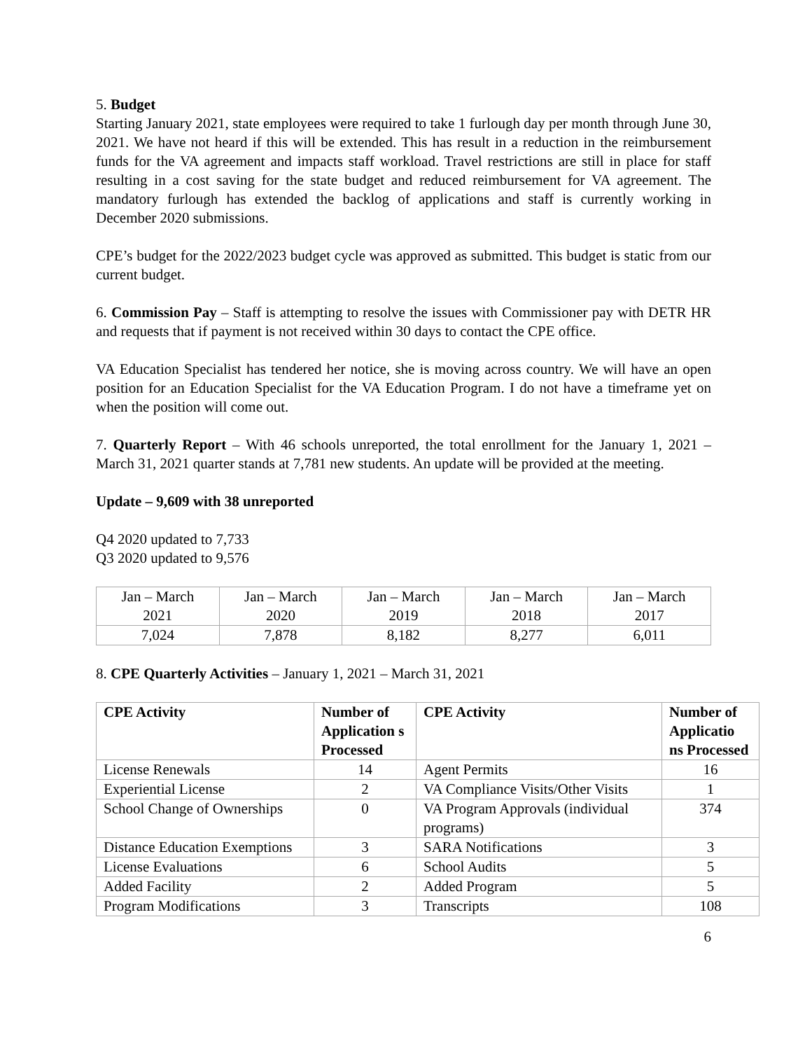5. Budget
Starting January 2021, state employees were required to take 1 furlough day per month through June 30, 2021. We have not heard if this will be extended. This has result in a reduction in the reimbursement funds for the VA agreement and impacts staff workload. Travel restrictions are still in place for staff resulting in a cost saving for the state budget and reduced reimbursement for VA agreement. The mandatory furlough has extended the backlog of applications and staff is currently working in December 2020 submissions.
CPE’s budget for the 2022/2023 budget cycle was approved as submitted. This budget is static from our current budget.
6. Commission Pay – Staff is attempting to resolve the issues with Commissioner pay with DETR HR and requests that if payment is not received within 30 days to contact the CPE office.
VA Education Specialist has tendered her notice, she is moving across country. We will have an open position for an Education Specialist for the VA Education Program. I do not have a timeframe yet on when the position will come out.
7. Quarterly Report – With 46 schools unreported, the total enrollment for the January 1, 2021 – March 31, 2021 quarter stands at 7,781 new students. An update will be provided at the meeting.
Update – 9,609 with 38 unreported
Q4 2020 updated to 7,733
Q3 2020 updated to 9,576
| Jan – March 2021 | Jan – March 2020 | Jan – March 2019 | Jan – March 2018 | Jan – March 2017 |
| 7,024 | 7,878 | 8,182 | 8,277 | 6,011 |
8. CPE Quarterly Activities – January 1, 2021 – March 31, 2021
| CPE Activity | Number of Application s Processed | CPE Activity | Number of Applicatio ns Processed |
| --- | --- | --- | --- |
| License Renewals | 14 | Agent Permits | 16 |
| Experiential License | 2 | VA Compliance Visits/Other Visits | 1 |
| School Change of Ownerships | 0 | VA Program Approvals (individual programs) | 374 |
| Distance Education Exemptions | 3 | SARA Notifications | 3 |
| License Evaluations | 6 | School Audits | 5 |
| Added Facility | 2 | Added Program | 5 |
| Program Modifications | 3 | Transcripts | 108 |
6